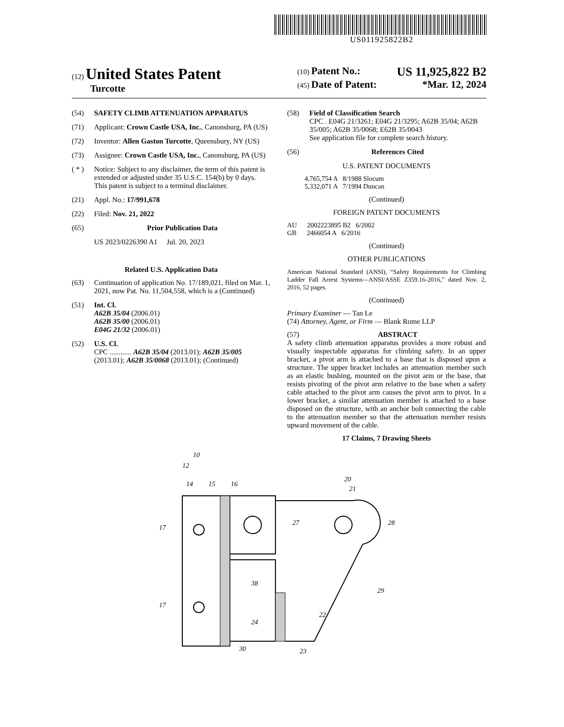US011925822B2
(12) United States Patent
Turcotte
(10) Patent No.: US 11,925,822 B2
(45) Date of Patent: *Mar. 12, 2024
(54) SAFETY CLIMB ATTENUATION APPARATUS
(71) Applicant: Crown Castle USA, Inc., Canonsburg, PA (US)
(72) Inventor: Allen Gaston Turcotte, Queensbury, NY (US)
(73) Assignee: Crown Castle USA, Inc., Canonsburg, PA (US)
( * ) Notice: Subject to any disclaimer, the term of this patent is extended or adjusted under 35 U.S.C. 154(b) by 0 days.
This patent is subject to a terminal disclaimer.
(21) Appl. No.: 17/991,678
(22) Filed: Nov. 21, 2022
(65) Prior Publication Data
US 2023/0226390 A1 Jul. 20, 2023
Related U.S. Application Data
(63) Continuation of application No. 17/189,021, filed on Mar. 1, 2021, now Pat. No. 11,504,558, which is a (Continued)
(51) Int. Cl.
A62B 35/04 (2006.01)
A62B 35/00 (2006.01)
E04G 21/32 (2006.01)
(52) U.S. Cl.
CPC ............ A62B 35/04 (2013.01); A62B 35/005 (2013.01); A62B 35/0068 (2013.01); (Continued)
(58) Field of Classification Search
CPC . E04G 21/3261; E04G 21/3295; A62B 35/04; A62B 35/005; A62B 35/0068; E62B 35/0043
See application file for complete search history.
(56) References Cited
U.S. PATENT DOCUMENTS
4,765,754 A 8/1988 Slocum
5,332,071 A 7/1994 Duncan
(Continued)
FOREIGN PATENT DOCUMENTS
AU 2002223895 B2 6/2002
GB 2466054 A 6/2016
(Continued)
OTHER PUBLICATIONS
American National Standard (ANSI), “Safety Requirements for Climbing Ladder Fall Arrest Systems—ANSI/ASSE Z359.16-2016,” dated Nov. 2, 2016, 52 pages.
(Continued)
Primary Examiner — Tan Le
(74) Attorney, Agent, or Firm — Blank Rome LLP
(57) ABSTRACT
A safety climb attenuation apparatus provides a more robust and visually inspectable apparatus for climbing safety. In an upper bracket, a pivot arm is attached to a base that is disposed upon a structure. The upper bracket includes an attenuation member such as an elastic bushing, mounted on the pivot arm or the base, that resists pivoting of the pivot arm relative to the base when a safety cable attached to the pivot arm causes the pivot arm to pivot. In a lower bracket, a similar attenuation member is attached to a base disposed on the structure, with an anchor bolt connecting the cable to the attenuation member so that the attenuation member resists upward movement of the cable.
17 Claims, 7 Drawing Sheets
10
12
14
15
16
20
21
27
28
17
17
29
22
38
24
30
23